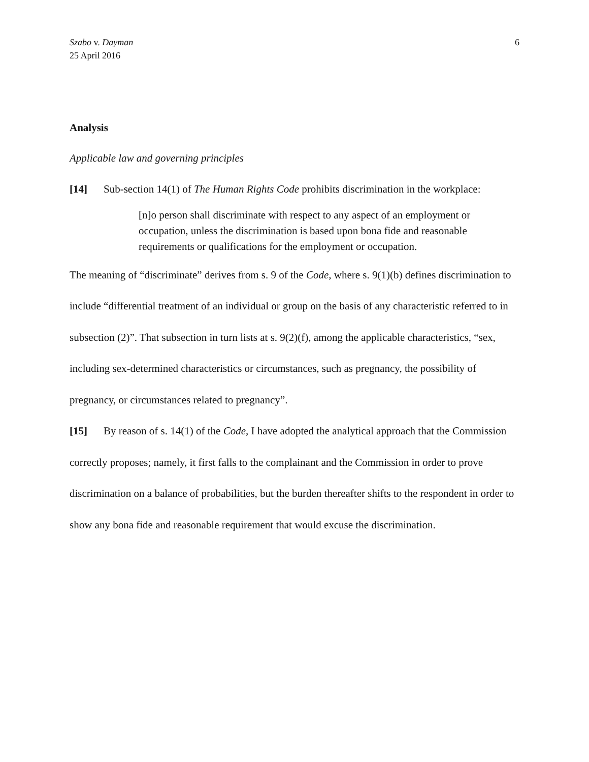Szabo v. Dayman
25 April 2016
6
Analysis
Applicable law and governing principles
[14] Sub-section 14(1) of The Human Rights Code prohibits discrimination in the workplace:
[n]o person shall discriminate with respect to any aspect of an employment or occupation, unless the discrimination is based upon bona fide and reasonable requirements or qualifications for the employment or occupation.
The meaning of “discriminate” derives from s. 9 of the Code, where s. 9(1)(b) defines discrimination to include “differential treatment of an individual or group on the basis of any characteristic referred to in subsection (2)”. That subsection in turn lists at s. 9(2)(f), among the applicable characteristics, “sex, including sex-determined characteristics or circumstances, such as pregnancy, the possibility of pregnancy, or circumstances related to pregnancy”.
[15] By reason of s. 14(1) of the Code, I have adopted the analytical approach that the Commission correctly proposes; namely, it first falls to the complainant and the Commission in order to prove discrimination on a balance of probabilities, but the burden thereafter shifts to the respondent in order to show any bona fide and reasonable requirement that would excuse the discrimination.